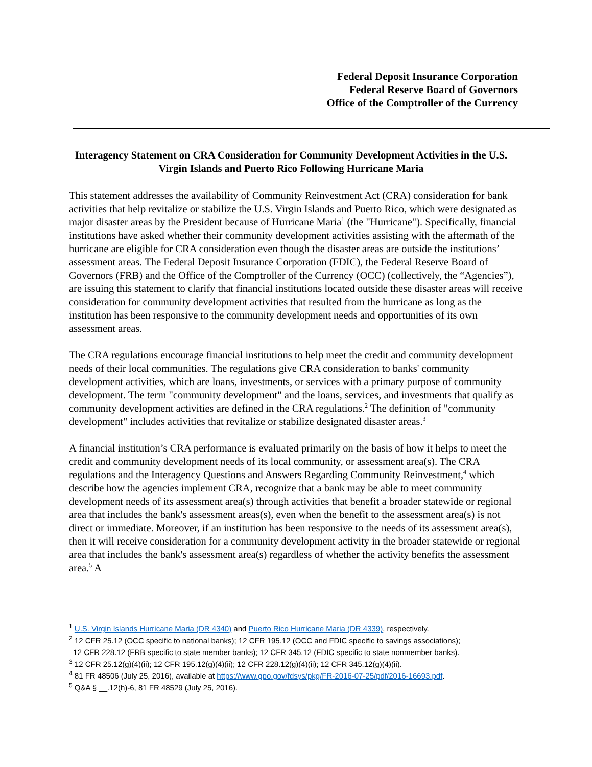Federal Deposit Insurance Corporation
Federal Reserve Board of Governors
Office of the Comptroller of the Currency
Interagency Statement on CRA Consideration for Community Development Activities in the U.S. Virgin Islands and Puerto Rico Following Hurricane Maria
This statement addresses the availability of Community Reinvestment Act (CRA) consideration for bank activities that help revitalize or stabilize the U.S. Virgin Islands and Puerto Rico, which were designated as major disaster areas by the President because of Hurricane Maria<sup>1</sup> (the "Hurricane"). Specifically, financial institutions have asked whether their community development activities assisting with the aftermath of the hurricane are eligible for CRA consideration even though the disaster areas are outside the institutions’ assessment areas. The Federal Deposit Insurance Corporation (FDIC), the Federal Reserve Board of Governors (FRB) and the Office of the Comptroller of the Currency (OCC) (collectively, the “Agencies”), are issuing this statement to clarify that financial institutions located outside these disaster areas will receive consideration for community development activities that resulted from the hurricane as long as the institution has been responsive to the community development needs and opportunities of its own assessment areas.
The CRA regulations encourage financial institutions to help meet the credit and community development needs of their local communities. The regulations give CRA consideration to banks' community development activities, which are loans, investments, or services with a primary purpose of community development. The term "community development" and the loans, services, and investments that qualify as community development activities are defined in the CRA regulations.<sup>2</sup> The definition of "community development" includes activities that revitalize or stabilize designated disaster areas.<sup>3</sup>
A financial institution’s CRA performance is evaluated primarily on the basis of how it helps to meet the credit and community development needs of its local community, or assessment area(s). The CRA regulations and the Interagency Questions and Answers Regarding Community Reinvestment,<sup>4</sup> which describe how the agencies implement CRA, recognize that a bank may be able to meet community development needs of its assessment area(s) through activities that benefit a broader statewide or regional area that includes the bank's assessment areas(s), even when the benefit to the assessment area(s) is not direct or immediate. Moreover, if an institution has been responsive to the needs of its assessment area(s), then it will receive consideration for a community development activity in the broader statewide or regional area that includes the bank's assessment area(s) regardless of whether the activity benefits the assessment area.<sup>5</sup> A
<sup>1</sup> U.S. Virgin Islands Hurricane Maria (DR 4340) and Puerto Rico Hurricane Maria (DR 4339), respectively.
<sup>2</sup> 12 CFR 25.12 (OCC specific to national banks); 12 CFR 195.12 (OCC and FDIC specific to savings associations);
12 CFR 228.12 (FRB specific to state member banks); 12 CFR 345.12 (FDIC specific to state nonmember banks).
<sup>3</sup> 12 CFR 25.12(g)(4)(ii); 12 CFR 195.12(g)(4)(ii); 12 CFR 228.12(g)(4)(ii); 12 CFR 345.12(g)(4)(ii).
<sup>4</sup> 81 FR 48506 (July 25, 2016), available at https://www.gpo.gov/fdsys/pkg/FR-2016-07-25/pdf/2016-16693.pdf.
<sup>5</sup> Q&A § __.12(h)-6, 81 FR 48529 (July 25, 2016).